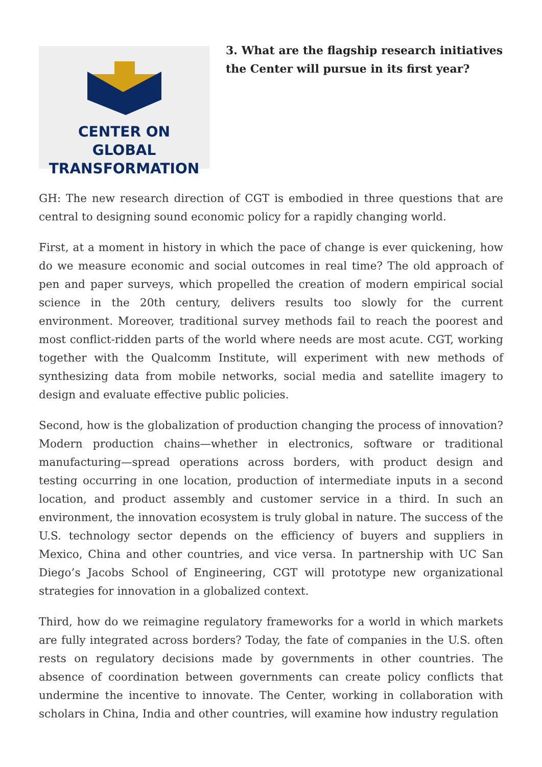CENTER ON GLOBAL
TRANSFORMATION
3. What are the flagship research initiatives the Center will pursue in its first year?
GH: The new research direction of CGT is embodied in three questions that are central to designing sound economic policy for a rapidly changing world.
First, at a moment in history in which the pace of change is ever quickening, how do we measure economic and social outcomes in real time? The old approach of pen and paper surveys, which propelled the creation of modern empirical social science in the 20th century, delivers results too slowly for the current environment. Moreover, traditional survey methods fail to reach the poorest and most conflict-ridden parts of the world where needs are most acute. CGT, working together with the Qualcomm Institute, will experiment with new methods of synthesizing data from mobile networks, social media and satellite imagery to design and evaluate effective public policies.
Second, how is the globalization of production changing the process of innovation? Modern production chains—whether in electronics, software or traditional manufacturing—spread operations across borders, with product design and testing occurring in one location, production of intermediate inputs in a second location, and product assembly and customer service in a third. In such an environment, the innovation ecosystem is truly global in nature. The success of the U.S. technology sector depends on the efficiency of buyers and suppliers in Mexico, China and other countries, and vice versa. In partnership with UC San Diego’s Jacobs School of Engineering, CGT will prototype new organizational strategies for innovation in a globalized context.
Third, how do we reimagine regulatory frameworks for a world in which markets are fully integrated across borders? Today, the fate of companies in the U.S. often rests on regulatory decisions made by governments in other countries. The absence of coordination between governments can create policy conflicts that undermine the incentive to innovate. The Center, working in collaboration with scholars in China, India and other countries, will examine how industry regulation